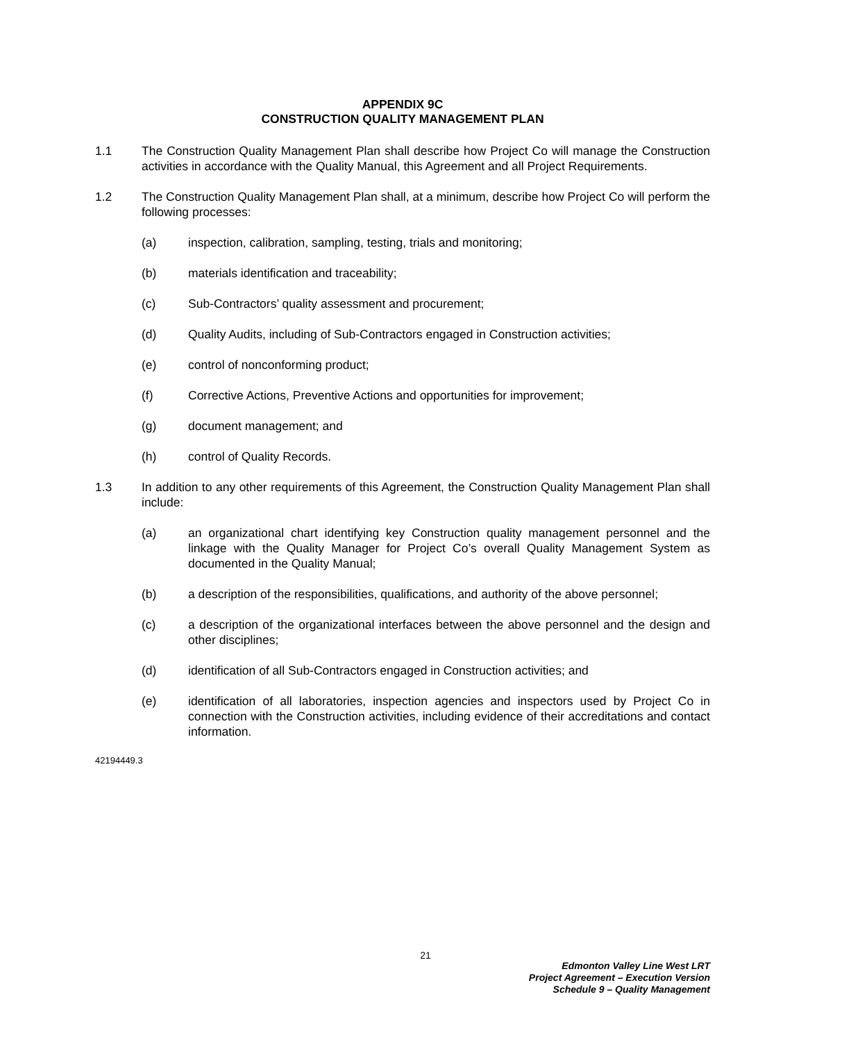APPENDIX 9C
CONSTRUCTION QUALITY MANAGEMENT PLAN
1.1 The Construction Quality Management Plan shall describe how Project Co will manage the Construction activities in accordance with the Quality Manual, this Agreement and all Project Requirements.
1.2 The Construction Quality Management Plan shall, at a minimum, describe how Project Co will perform the following processes:
(a) inspection, calibration, sampling, testing, trials and monitoring;
(b) materials identification and traceability;
(c) Sub-Contractors’ quality assessment and procurement;
(d) Quality Audits, including of Sub-Contractors engaged in Construction activities;
(e) control of nonconforming product;
(f) Corrective Actions, Preventive Actions and opportunities for improvement;
(g) document management; and
(h) control of Quality Records.
1.3 In addition to any other requirements of this Agreement, the Construction Quality Management Plan shall include:
(a) an organizational chart identifying key Construction quality management personnel and the linkage with the Quality Manager for Project Co’s overall Quality Management System as documented in the Quality Manual;
(b) a description of the responsibilities, qualifications, and authority of the above personnel;
(c) a description of the organizational interfaces between the above personnel and the design and other disciplines;
(d) identification of all Sub-Contractors engaged in Construction activities; and
(e) identification of all laboratories, inspection agencies and inspectors used by Project Co in connection with the Construction activities, including evidence of their accreditations and contact information.
42194449.3
21
Edmonton Valley Line West LRT
Project Agreement – Execution Version
Schedule 9 – Quality Management